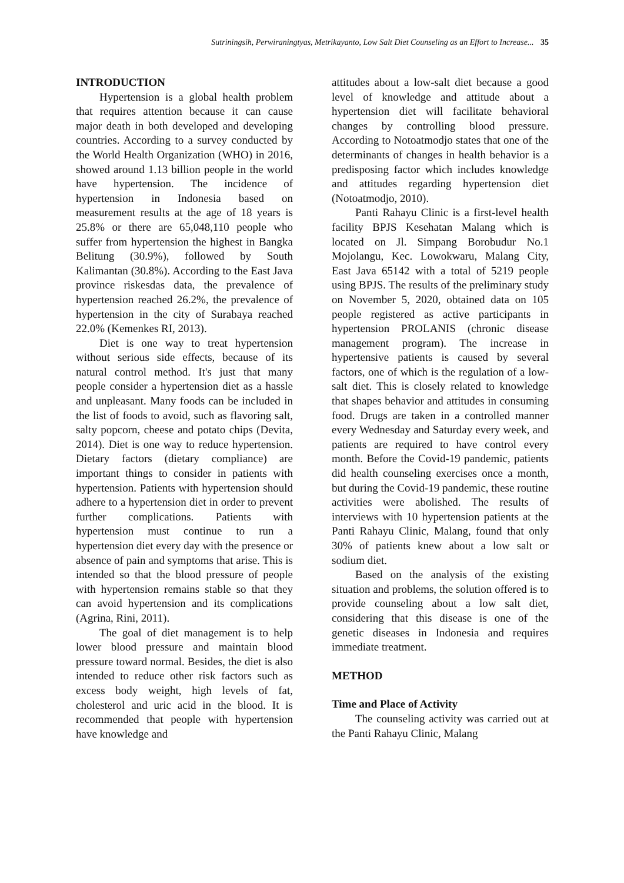Sutriningsih, Perwiraningtyas, Metrikayanto, Low Salt Diet Counseling as an Effort to Increase... 35
INTRODUCTION
Hypertension is a global health problem that requires attention because it can cause major death in both developed and developing countries. According to a survey conducted by the World Health Organization (WHO) in 2016, showed around 1.13 billion people in the world have hypertension. The incidence of hypertension in Indonesia based on measurement results at the age of 18 years is 25.8% or there are 65,048,110 people who suffer from hypertension the highest in Bangka Belitung (30.9%), followed by South Kalimantan (30.8%). According to the East Java province riskesdas data, the prevalence of hypertension reached 26.2%, the prevalence of hypertension in the city of Surabaya reached 22.0% (Kemenkes RI, 2013).
Diet is one way to treat hypertension without serious side effects, because of its natural control method. It's just that many people consider a hypertension diet as a hassle and unpleasant. Many foods can be included in the list of foods to avoid, such as flavoring salt, salty popcorn, cheese and potato chips (Devita, 2014). Diet is one way to reduce hypertension. Dietary factors (dietary compliance) are important things to consider in patients with hypertension. Patients with hypertension should adhere to a hypertension diet in order to prevent further complications. Patients with hypertension must continue to run a hypertension diet every day with the presence or absence of pain and symptoms that arise. This is intended so that the blood pressure of people with hypertension remains stable so that they can avoid hypertension and its complications (Agrina, Rini, 2011).
The goal of diet management is to help lower blood pressure and maintain blood pressure toward normal. Besides, the diet is also intended to reduce other risk factors such as excess body weight, high levels of fat, cholesterol and uric acid in the blood. It is recommended that people with hypertension have knowledge and
attitudes about a low-salt diet because a good level of knowledge and attitude about a hypertension diet will facilitate behavioral changes by controlling blood pressure. According to Notoatmodjo states that one of the determinants of changes in health behavior is a predisposing factor which includes knowledge and attitudes regarding hypertension diet (Notoatmodjo, 2010).
Panti Rahayu Clinic is a first-level health facility BPJS Kesehatan Malang which is located on Jl. Simpang Borobudur No.1 Mojolangu, Kec. Lowokwaru, Malang City, East Java 65142 with a total of 5219 people using BPJS. The results of the preliminary study on November 5, 2020, obtained data on 105 people registered as active participants in hypertension PROLANIS (chronic disease management program). The increase in hypertensive patients is caused by several factors, one of which is the regulation of a low-salt diet. This is closely related to knowledge that shapes behavior and attitudes in consuming food. Drugs are taken in a controlled manner every Wednesday and Saturday every week, and patients are required to have control every month. Before the Covid-19 pandemic, patients did health counseling exercises once a month, but during the Covid-19 pandemic, these routine activities were abolished. The results of interviews with 10 hypertension patients at the Panti Rahayu Clinic, Malang, found that only 30% of patients knew about a low salt or sodium diet.
Based on the analysis of the existing situation and problems, the solution offered is to provide counseling about a low salt diet, considering that this disease is one of the genetic diseases in Indonesia and requires immediate treatment.
METHOD
Time and Place of Activity
The counseling activity was carried out at the Panti Rahayu Clinic, Malang